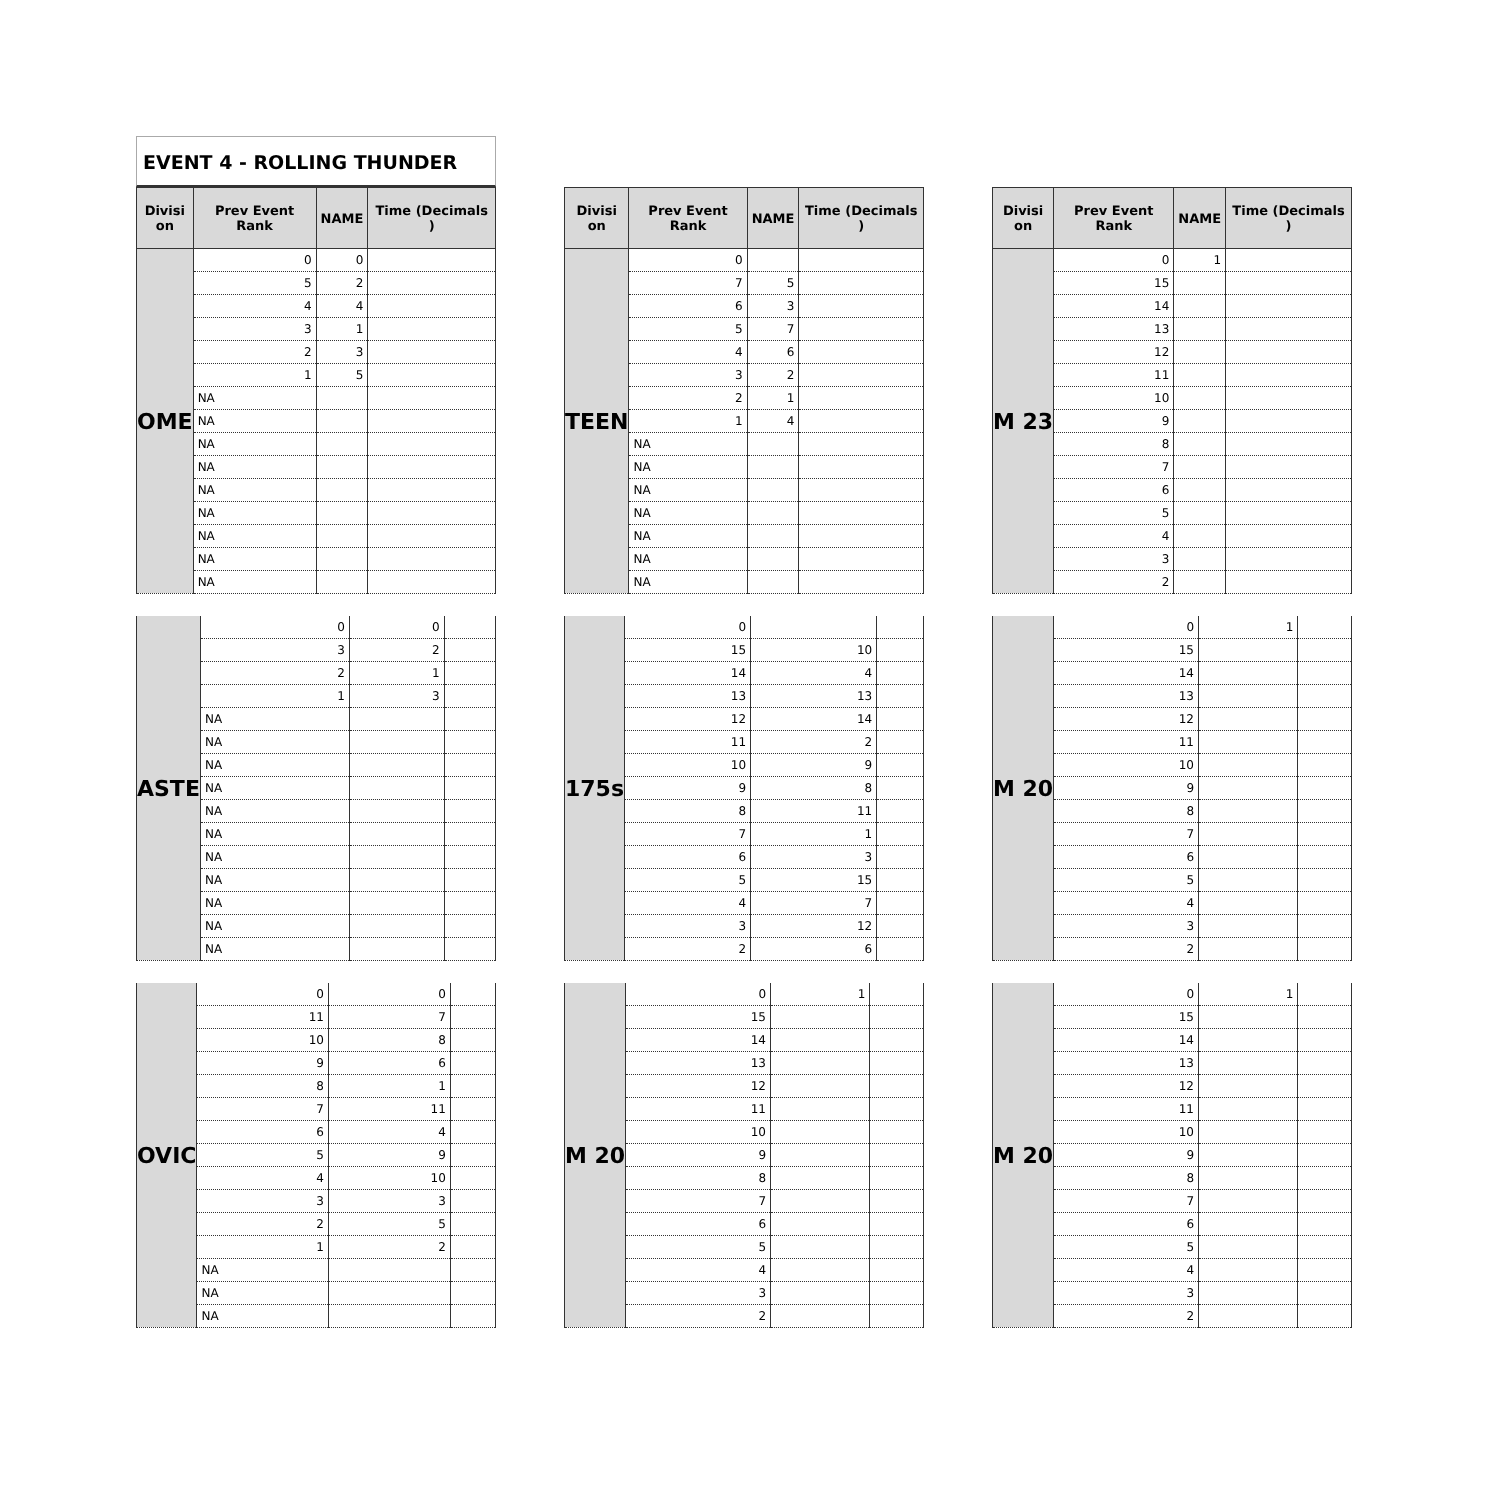EVENT 4 - ROLLING THUNDER
| Divisi on | Prev Event Rank | NAME | Time (Decimals ) |
| --- | --- | --- | --- |
| OME | 0 | 0 | |
| | 5 | 2 | |
| | 4 | 4 | |
| | 3 | 1 | |
| | 2 | 3 | |
| | 1 | 5 | |
| | NA | | |
| | NA | | |
| | NA | | |
| | NA | | |
| | NA | | |
| | NA | | |
| | NA | | |
| | NA | | |
| | NA | | |
| Divisi on | Prev Event Rank | NAME | Time (Decimals ) |
| --- | --- | --- | --- |
| TEEN | 0 | | |
| | 7 | 5 | |
| | 6 | 3 | |
| | 5 | 7 | |
| | 4 | 6 | |
| | 3 | 2 | |
| | 2 | 1 | |
| | 1 | 4 | |
| | NA | | |
| | NA | | |
| | NA | | |
| | NA | | |
| | NA | | |
| | NA | | |
| | NA | | |
| Divisi on | Prev Event Rank | NAME | Time (Decimals ) |
| --- | --- | --- | --- |
| M 23 | 0 | 1 | |
| | 15 | | |
| | 14 | | |
| | 13 | | |
| | 12 | | |
| | 11 | | |
| | 10 | | |
| | 9 | | |
| | 8 | | |
| | 7 | | |
| | 6 | | |
| | 5 | | |
| | 4 | | |
| | 3 | | |
| | 2 | | |
| ASTE | 0 | 0 | |
| | 3 | 2 | |
| | 2 | 1 | |
| | 1 | 3 | |
| | NA | | |
| | NA | | |
| | NA | | |
| | NA | | |
| | NA | | |
| | NA | | |
| | NA | | |
| | NA | | |
| | NA | | |
| | NA | | |
| | NA | | |
| 175s | 0 | | |
| | 15 | 10 | |
| | 14 | 4 | |
| | 13 | 13 | |
| | 12 | 14 | |
| | 11 | 2 | |
| | 10 | 9 | |
| | 9 | 8 | |
| | 8 | 11 | |
| | 7 | 1 | |
| | 6 | 3 | |
| | 5 | 15 | |
| | 4 | 7 | |
| | 3 | 12 | |
| | 2 | 6 | |
| M 20 | 0 | 1 | |
| | 15 | | |
| | 14 | | |
| | 13 | | |
| | 12 | | |
| | 11 | | |
| | 10 | | |
| | 9 | | |
| | 8 | | |
| | 7 | | |
| | 6 | | |
| | 5 | | |
| | 4 | | |
| | 3 | | |
| | 2 | | |
| OVIC | 0 | 0 | |
| | 11 | 7 | |
| | 10 | 8 | |
| | 9 | 6 | |
| | 8 | 1 | |
| | 7 | 11 | |
| | 6 | 4 | |
| | 5 | 9 | |
| | 4 | 10 | |
| | 3 | 3 | |
| | 2 | 5 | |
| | 1 | 2 | |
| | NA | | |
| | NA | | |
| | NA | | |
| M 20 | 0 | 1 | |
| | 15 | | |
| | 14 | | |
| | 13 | | |
| | 12 | | |
| | 11 | | |
| | 10 | | |
| | 9 | | |
| | 8 | | |
| | 7 | | |
| | 6 | | |
| | 5 | | |
| | 4 | | |
| | 3 | | |
| | 2 | | |
| M 20 | 0 | 1 | |
| | 15 | | |
| | 14 | | |
| | 13 | | |
| | 12 | | |
| | 11 | | |
| | 10 | | |
| | 9 | | |
| | 8 | | |
| | 7 | | |
| | 6 | | |
| | 5 | | |
| | 4 | | |
| | 3 | | |
| | 2 | | |